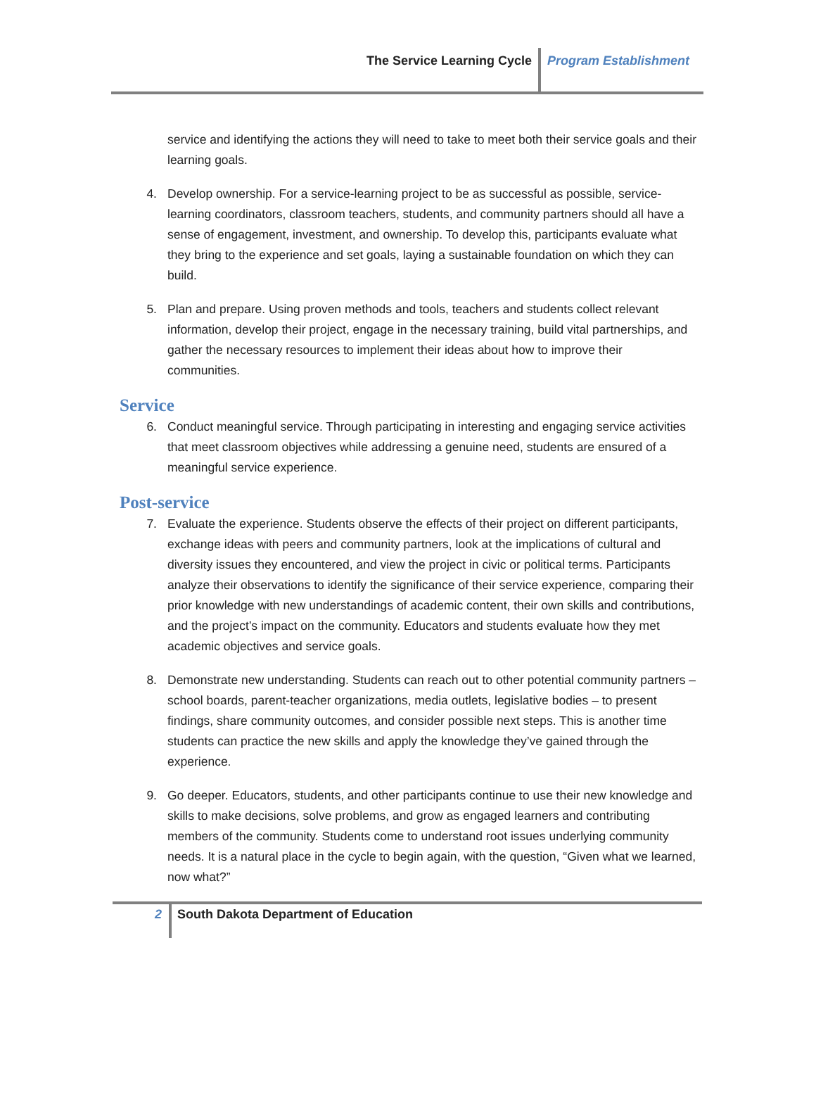The Service Learning Cycle Program Establishment
service and identifying the actions they will need to take to meet both their service goals and their learning goals.
4. Develop ownership. For a service-learning project to be as successful as possible, service-learning coordinators, classroom teachers, students, and community partners should all have a sense of engagement, investment, and ownership. To develop this, participants evaluate what they bring to the experience and set goals, laying a sustainable foundation on which they can build.
5. Plan and prepare. Using proven methods and tools, teachers and students collect relevant information, develop their project, engage in the necessary training, build vital partnerships, and gather the necessary resources to implement their ideas about how to improve their communities.
Service
6. Conduct meaningful service. Through participating in interesting and engaging service activities that meet classroom objectives while addressing a genuine need, students are ensured of a meaningful service experience.
Post-service
7. Evaluate the experience. Students observe the effects of their project on different participants, exchange ideas with peers and community partners, look at the implications of cultural and diversity issues they encountered, and view the project in civic or political terms. Participants analyze their observations to identify the significance of their service experience, comparing their prior knowledge with new understandings of academic content, their own skills and contributions, and the project’s impact on the community. Educators and students evaluate how they met academic objectives and service goals.
8. Demonstrate new understanding. Students can reach out to other potential community partners – school boards, parent-teacher organizations, media outlets, legislative bodies – to present findings, share community outcomes, and consider possible next steps. This is another time students can practice the new skills and apply the knowledge they’ve gained through the experience.
9. Go deeper. Educators, students, and other participants continue to use their new knowledge and skills to make decisions, solve problems, and grow as engaged learners and contributing members of the community. Students come to understand root issues underlying community needs. It is a natural place in the cycle to begin again, with the question, “Given what we learned, now what?”
2 South Dakota Department of Education